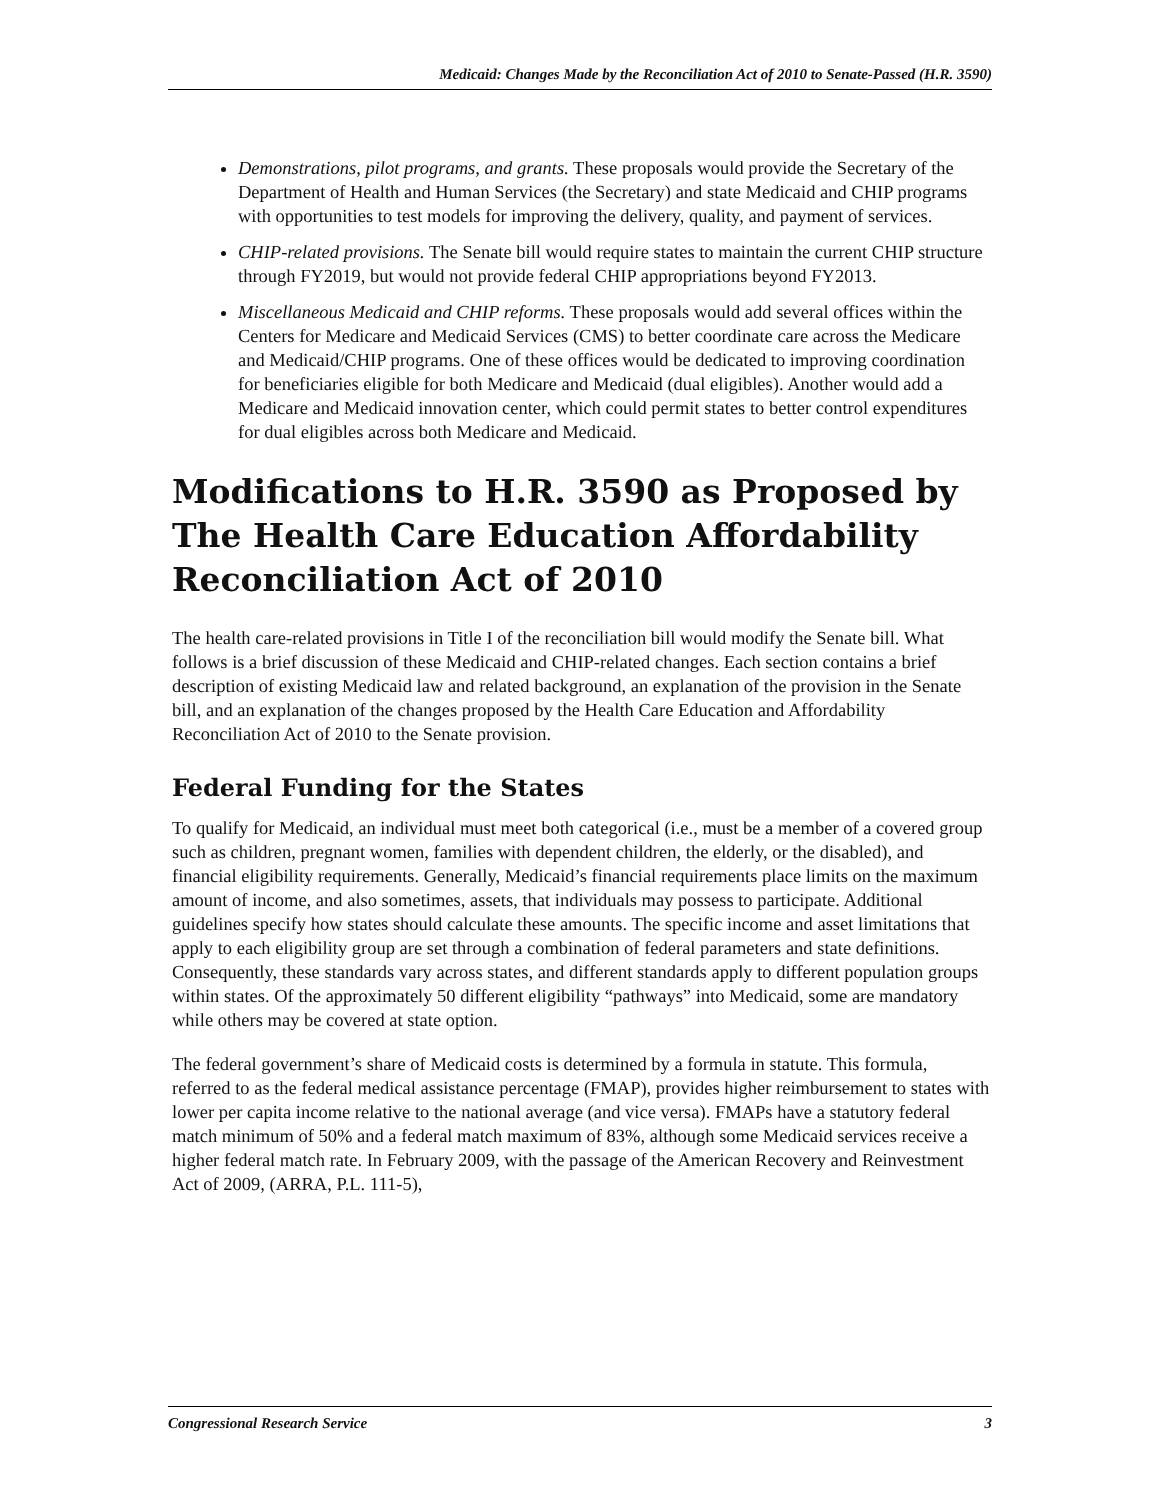Medicaid: Changes Made by the Reconciliation Act of 2010 to Senate-Passed (H.R. 3590)
Demonstrations, pilot programs, and grants. These proposals would provide the Secretary of the Department of Health and Human Services (the Secretary) and state Medicaid and CHIP programs with opportunities to test models for improving the delivery, quality, and payment of services.
CHIP-related provisions. The Senate bill would require states to maintain the current CHIP structure through FY2019, but would not provide federal CHIP appropriations beyond FY2013.
Miscellaneous Medicaid and CHIP reforms. These proposals would add several offices within the Centers for Medicare and Medicaid Services (CMS) to better coordinate care across the Medicare and Medicaid/CHIP programs. One of these offices would be dedicated to improving coordination for beneficiaries eligible for both Medicare and Medicaid (dual eligibles). Another would add a Medicare and Medicaid innovation center, which could permit states to better control expenditures for dual eligibles across both Medicare and Medicaid.
Modifications to H.R. 3590 as Proposed by The Health Care Education Affordability Reconciliation Act of 2010
The health care-related provisions in Title I of the reconciliation bill would modify the Senate bill. What follows is a brief discussion of these Medicaid and CHIP-related changes. Each section contains a brief description of existing Medicaid law and related background, an explanation of the provision in the Senate bill, and an explanation of the changes proposed by the Health Care Education and Affordability Reconciliation Act of 2010 to the Senate provision.
Federal Funding for the States
To qualify for Medicaid, an individual must meet both categorical (i.e., must be a member of a covered group such as children, pregnant women, families with dependent children, the elderly, or the disabled), and financial eligibility requirements. Generally, Medicaid’s financial requirements place limits on the maximum amount of income, and also sometimes, assets, that individuals may possess to participate. Additional guidelines specify how states should calculate these amounts. The specific income and asset limitations that apply to each eligibility group are set through a combination of federal parameters and state definitions. Consequently, these standards vary across states, and different standards apply to different population groups within states. Of the approximately 50 different eligibility “pathways” into Medicaid, some are mandatory while others may be covered at state option.
The federal government’s share of Medicaid costs is determined by a formula in statute. This formula, referred to as the federal medical assistance percentage (FMAP), provides higher reimbursement to states with lower per capita income relative to the national average (and vice versa). FMAPs have a statutory federal match minimum of 50% and a federal match maximum of 83%, although some Medicaid services receive a higher federal match rate. In February 2009, with the passage of the American Recovery and Reinvestment Act of 2009, (ARRA, P.L. 111-5),
Congressional Research Service 3